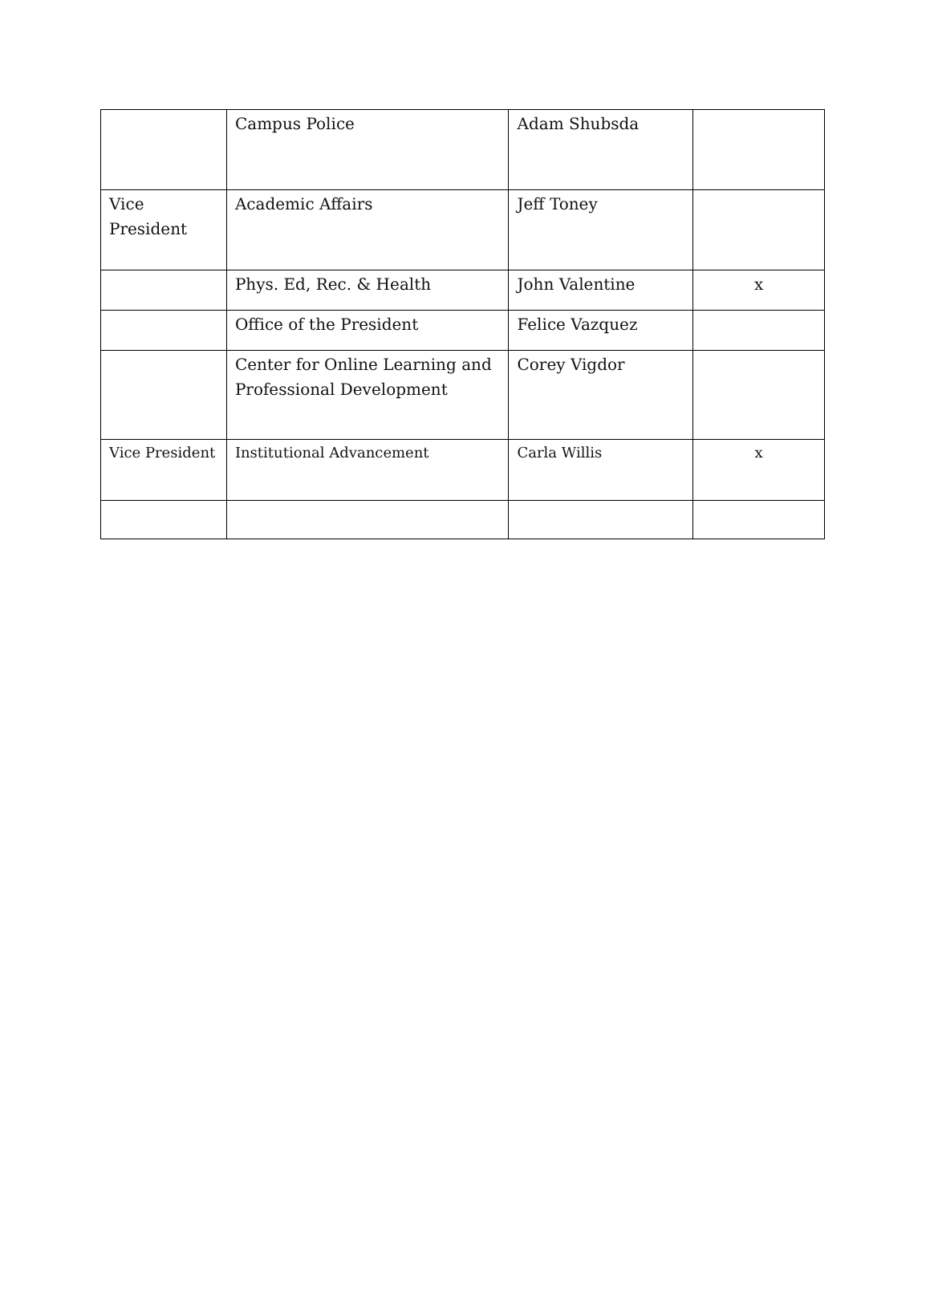| | Campus Police | Adam Shubsda | |
| Vice President | Academic Affairs | Jeff Toney | |
| | Phys. Ed, Rec. & Health | John Valentine | x |
| | Office of the President | Felice Vazquez | |
| | Center for Online Learning and Professional Development | Corey Vigdor | |
| Vice President | Institutional Advancement | Carla Willis | x |